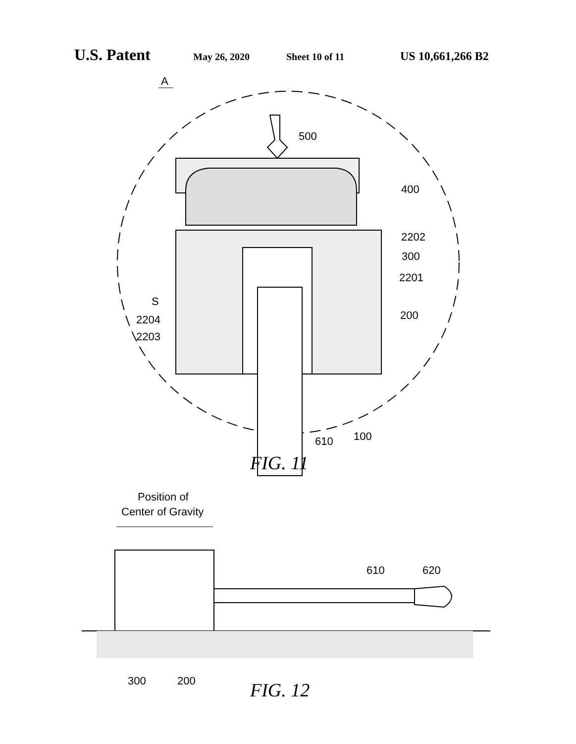U.S. Patent May 26, 2020 Sheet 10 of 11 US 10,661,266 B2
A
500
400
2202
300
2201
S
200
2204
2203
610
100
FIG. 11
Position of
Center of Gravity
610
620
300
200
FIG. 12